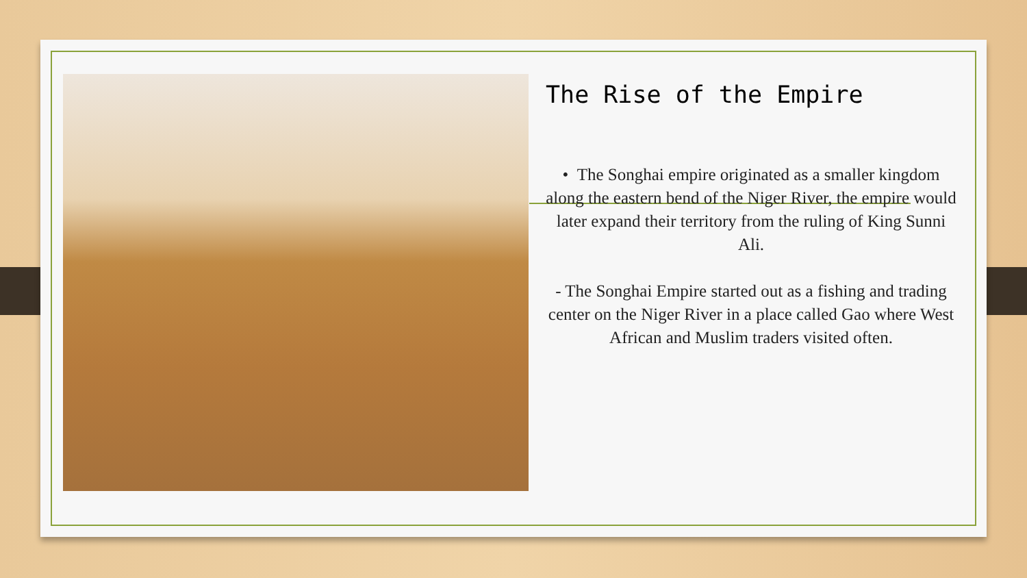The Rise of the Empire
• The Songhai empire originated as a smaller kingdom along the eastern bend of the Niger River, the empire would later expand their territory from the ruling of King Sunni Ali.
- The Songhai Empire started out as a fishing and trading center on the Niger River in a place called Gao where West African and Muslim traders visited often.